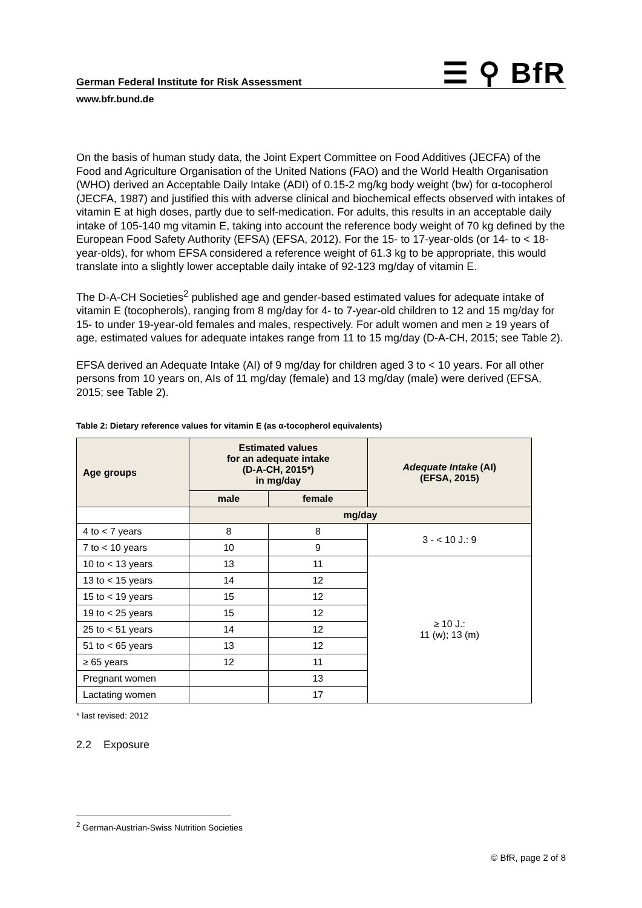German Federal Institute for Risk Assessment ☰ ⚲ BfR
www.bfr.bund.de
On the basis of human study data, the Joint Expert Committee on Food Additives (JECFA) of the Food and Agriculture Organisation of the United Nations (FAO) and the World Health Organisation (WHO) derived an Acceptable Daily Intake (ADI) of 0.15-2 mg/kg body weight (bw) for α-tocopherol (JECFA, 1987) and justified this with adverse clinical and biochemical effects observed with intakes of vitamin E at high doses, partly due to self-medication. For adults, this results in an acceptable daily intake of 105-140 mg vitamin E, taking into account the reference body weight of 70 kg defined by the European Food Safety Authority (EFSA) (EFSA, 2012). For the 15- to 17-year-olds (or 14- to < 18-year-olds), for whom EFSA considered a reference weight of 61.3 kg to be appropriate, this would translate into a slightly lower acceptable daily intake of 92-123 mg/day of vitamin E.
The D-A-CH Societies<sup>2</sup> published age and gender-based estimated values for adequate intake of vitamin E (tocopherols), ranging from 8 mg/day for 4- to 7-year-old children to 12 and 15 mg/day for 15- to under 19-year-old females and males, respectively. For adult women and men ≥ 19 years of age, estimated values for adequate intakes range from 11 to 15 mg/day (D-A-CH, 2015; see Table 2).
EFSA derived an Adequate Intake (AI) of 9 mg/day for children aged 3 to < 10 years. For all other persons from 10 years on, AIs of 11 mg/day (female) and 13 mg/day (male) were derived (EFSA, 2015; see Table 2).
Table 2: Dietary reference values for vitamin E (as α-tocopherol equivalents)
| Age groups | Estimated values for an adequate intake (D-A-CH, 2015*) in mg/day | | Adequate Intake (AI) (EFSA, 2015) |
| --- | --- | --- | --- |
| | male | female | |
| | mg/day | | |
| 4 to < 7 years | 8 | 8 | 3 - < 10 J.: 9 |
| 7 to < 10 years | 10 | 9 | |
| 10 to < 13 years | 13 | 11 | ≥ 10 J.: 11 (w); 13 (m) |
| 13 to < 15 years | 14 | 12 | |
| 15 to < 19 years | 15 | 12 | |
| 19 to < 25 years | 15 | 12 | |
| 25 to < 51 years | 14 | 12 | |
| 51 to < 65 years | 13 | 12 | |
| ≥ 65 years | 12 | 11 | |
| Pregnant women | | 13 | |
| Lactating women | | 17 | |
* last revised: 2012
2.2 Exposure
<sup>2</sup> German-Austrian-Swiss Nutrition Societies
© BfR, page 2 of 8